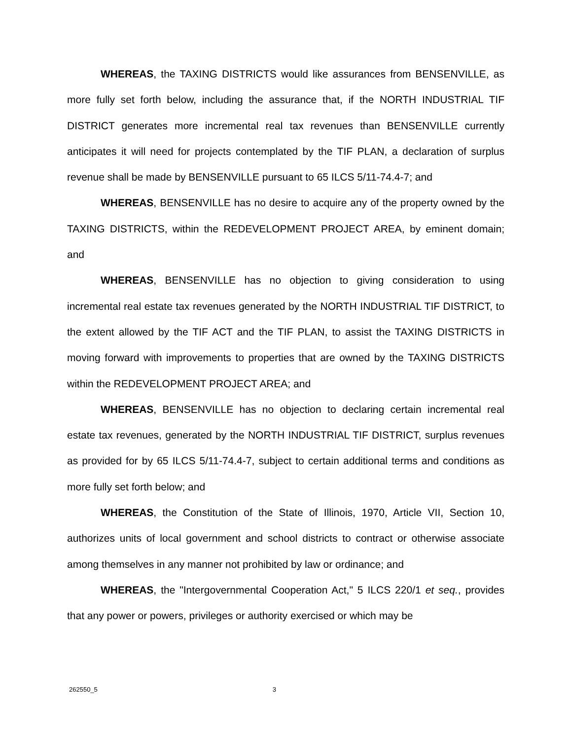WHEREAS, the TAXING DISTRICTS would like assurances from BENSENVILLE, as more fully set forth below, including the assurance that, if the NORTH INDUSTRIAL TIF DISTRICT generates more incremental real tax revenues than BENSENVILLE currently anticipates it will need for projects contemplated by the TIF PLAN, a declaration of surplus revenue shall be made by BENSENVILLE pursuant to 65 ILCS 5/11-74.4-7; and
WHEREAS, BENSENVILLE has no desire to acquire any of the property owned by the TAXING DISTRICTS, within the REDEVELOPMENT PROJECT AREA, by eminent domain; and
WHEREAS, BENSENVILLE has no objection to giving consideration to using incremental real estate tax revenues generated by the NORTH INDUSTRIAL TIF DISTRICT, to the extent allowed by the TIF ACT and the TIF PLAN, to assist the TAXING DISTRICTS in moving forward with improvements to properties that are owned by the TAXING DISTRICTS within the REDEVELOPMENT PROJECT AREA; and
WHEREAS, BENSENVILLE has no objection to declaring certain incremental real estate tax revenues, generated by the NORTH INDUSTRIAL TIF DISTRICT, surplus revenues as provided for by 65 ILCS 5/11-74.4-7, subject to certain additional terms and conditions as more fully set forth below; and
WHEREAS, the Constitution of the State of Illinois, 1970, Article VII, Section 10, authorizes units of local government and school districts to contract or otherwise associate among themselves in any manner not prohibited by law or ordinance; and
WHEREAS, the "Intergovernmental Cooperation Act," 5 ILCS 220/1 et seq., provides that any power or powers, privileges or authority exercised or which may be
262550_5 3